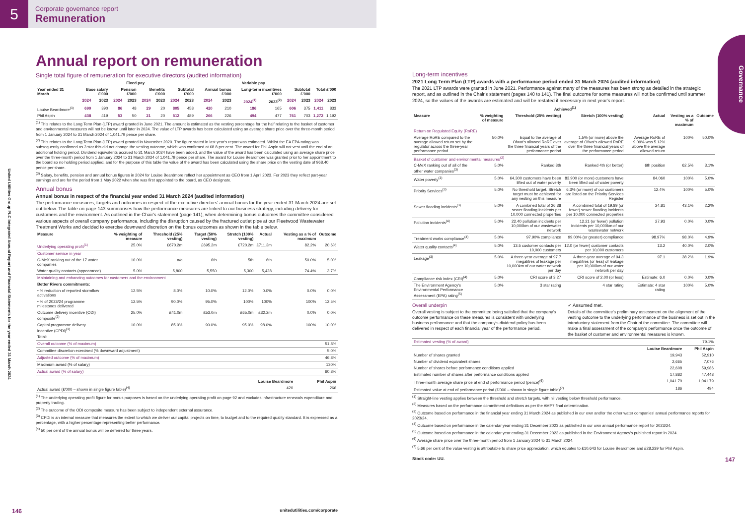5
Corporate governance report
Remuneration
United Utilities Group PLC Integrated Annual Report and Financial Statements for the year ended 31 March 2024
Annual report on remuneration
Single total figure of remuneration for executive directors (audited information)
| | Fixed pay | | | | | | | | Variable pay | | | | | | | |
| --- | --- | --- | --- | --- | --- | --- | --- | --- | --- | --- | --- | --- | --- | --- | --- | --- |
| Year ended 31 March | Base salary £'000 | | Pension £'000 | | Benefits £'000 | | Subtotal £'000 | | Annual bonus £'000 | | Long-term incentives £'000 | | Subtotal £'000 | | Total £'000 | |
| | 2024 | 2023 | 2024 | 2023 | 2024 | 2023 | 2024 | 2023 | 2024 | 2023 | 2024<sup>(1)</sup> | 2023<sup>(2)</sup> | 2024 | 2023 | 2024 | 2023 |
| Louise Beardmore<sup>(3)</sup> | 690 | 390 | 86 | 48 | 29 | 20 | 805 | 458 | 420 | 210 | 186 | 165 | 606 | 375 | 1,411 | 833 |
| Phil Aspin | 438 | 419 | 53 | 50 | 21 | 20 | 512 | 489 | 266 | 226 | 494 | 477 | 761 | 703 | 1,272 | 1,192 |
<sup>(1)</sup> This relates to the Long Term Plan (LTP) award granted in June 2021. The amount is estimated as the vesting percentage for the half relating to the basket of customer and environmental measures will not be known until later in 2024. The value of LTP awards has been calculated using an average share price over the three-month period from 1 January 2024 to 31 March 2024 of 1,041.79 pence per share.
<sup>(2)</sup> This relates to the Long Term Plan (LTP) award granted in November 2020. The figure stated in last year's report was estimated. Whilst the EA EPA rating was subsequently confirmed as 3 star this did not change the vesting outcome, which was confirmed at 68.8 per cent. The award for Phil Aspin will not vest until the end of an additional holding period. Dividend equivalents accrued to 31 March 2024 have been added, and the value of the award has been calculated using an average share price over the three-month period from 1 January 2024 to 31 March 2024 of 1,041.79 pence per share. The award for Louise Beardmore was granted prior to her appointment to the board so no holding period applied, and for the purpose of this table the value of the award has been calculated using the share price on the vesting date of 968.40 pence per share.
<sup>(3)</sup> Salary, benefits, pension and annual bonus figures in 2024 for Louise Beardmore reflect her appointment as CEO from 1 April 2023. For 2023 they reflect part-year earnings and are for the period from 1 May 2022 when she was first appointed to the board, as CEO designate.
Annual bonus
Annual bonus in respect of the financial year ended 31 March 2024 (audited information)
The performance measures, targets and outcomes in respect of the executive directors' annual bonus for the year ended 31 March 2024 are set out below. The table on page 143 summarises how the performance measures are linked to our business strategy, including delivery for customers and the environment. As outlined in the Chair's statement (page 141), when determining bonus outcomes the committee considered various aspects of overall company performance, including the disruption caused by the fractured outlet pipe at our Fleetwood Wastewater Treatment Works and decided to exercise downward discretion on the bonus outcomes as shown in the table below.
| Measure | % weighting of measure | Threshold (25% vesting) | Target (50% vesting) | Stretch (100% vesting) | Actual | Vesting as a % of maximum | Outcome |
| --- | --- | --- | --- | --- | --- | --- | --- |
| Underlying operating profit<sup>(1)</sup> | 25.0% | £670.2m | £695.2m | £720.2m | £711.3m | 82.2% | 20.6% |
| Customer service in year | | | | | | | |
| C-MeX ranking out of the 17 water companies | 10.0% | n/a | 6th | 5th | 6th | 50.0% | 5.0% |
| Water quality contacts (appearance) | 5.0% | 5,800 | 5,550 | 5,300 | 5,428 | 74.4% | 3.7% |
| Maintaining and enhancing outcomes for customers and the environment | | | | | | | |
| Better Rivers commitments: | | | | | | | |
| • % reduction of reported stormflow activations | 12.5% | 8.0% | 10.0% | 12.0% | 0.0% | 0.0% | 0.0% |
| • % of 2023/24 programme milestones delivered | 12.5% | 90.0% | 95.0% | 100% | 100% | 100% | 12.5% |
| Outcome delivery incentive (ODI) composite<sup>(2)</sup> | 25.0% | £41.0m | £53.0m | £65.0m | £32.2m | 0.0% | 0.0% |
| Capital programme delivery incentive (CPDi)<sup>(3)</sup> | 10.0% | 85.0% | 90.0% | 95.0% | 98.0% | 100% | 10.0% |
| Total: | | | | | | | |
| Overall outcome (% of maximum) | | | | | | | 51.8% |
| Committee discretion exercised (% downward adjustment) | | | | | | | 5.0% |
| Adjusted outcome (% of maximum) | | | | | | | 46.8% |
| Maximum award (% of salary) | | | | | | | 130% |
| Actual award (% of salary) | | | | | | | 60.8% |
| | Louise Beardmore | Phil Aspin |
| --- | --- | --- |
| Actual award (£'000 – shown in single figure table)<sup>(4)</sup> | 420 | 266 |
<sup>(1)</sup> The underlying operating profit figure for bonus purposes is based on the underlying operating profit on page 92 and excludes infrastructure renewals expenditure and property trading.
<sup>(2)</sup> The outcome of the ODI composite measure has been subject to independent external assurance.
<sup>(3)</sup> CPDi is an internal measure that measures the extent to which we deliver our capital projects on time, to budget and to the required quality standard. It is expressed as a percentage, with a higher percentage representing better performance.
<sup>(4)</sup> 50 per cent of the annual bonus will be deferred for three years.
146 unitedutilities.com/corporate
Governance
Long-term incentives
2021 Long Term Plan (LTP) awards with a performance period ended 31 March 2024 (audited information)
The 2021 LTP awards were granted in June 2021. Performance against many of the measures has been strong as detailed in the strategic report, and as outlined in the Chair's statement (pages 140 to 141). The final outcome for some measures will not be confirmed until summer 2024, so the values of the awards are estimated and will be restated if necessary in next year's report.
| | | Achieved<sup>(1)</sup> | | | | |
| --- | --- | --- | --- | --- | --- | --- |
| Measure | % weighting of measure | Threshold (25% vesting) | Stretch (100% vesting) | Actual | Vesting as a % of maximum | Outcome |
| Return on Regulated Equity (RoRE) | | | | | | |
| Average RoRE compared to the average allowed return set by the regulator across the three-year performance period | 50.0% | Equal to the average of Ofwat's allowed RoRE over the three financial years of the performance period | 1.5% (or more) above the average of Ofwat's allowed RoRE over the three financial years of the performance period | Average RoRE of 9.09% was 5.12% above the average allowed return | 100% | 50.0% |
| Basket of customer and environmental measures<sup>(2)</sup> | | | | | | |
| C-MeX ranking out of all of the other water companies<sup>(3)</sup> | 5.0% | Ranked 8th | Ranked 4th (or better) | 6th position | 62.5% | 3.1% |
| Water poverty<sup>(3)</sup> | 5.0% | 64,300 customers have been lifted out of water poverty | 83,900 (or more) customers have been lifted out of water poverty | 84,060 | 100% | 5.0% |
| Priority Services<sup>(3)</sup> | 5.0% | No threshold target. Stretch target must be achieved for any vesting on this measure | 6.3% (or more) of our customers are listed on the Priority Services Register | 12.4% | 100% | 5.0% |
| Sewer flooding incidents<sup>(3)</sup> | 5.0% | A combined total of 26.38 sewer flooding incidents per 10,000 connected properties | A combined total of 19.89 (or fewer) sewer flooding incidents per 10,000 connected properties | 24.81 | 43.1% | 2.2% |
| Pollution incidents<sup>(4)</sup> | 5.0% | 22.40 pollution incidents per 10,000km of our wastewater network | 12.21 (or fewer) pollution incidents per 10,000km of our wastewater network | 27.93 | 0.0% | 0.0% |
| Treatment works compliance<sup>(4)</sup> | 5.0% | 97.90% compliance | 99.00% (or greater) compliance | 98.97% | 98.0% | 4.9% |
| Water quality contacts<sup>(4)</sup> | 5.0% | 13.5 customer contacts per 10,000 customers | 12.0 (or fewer) customer contacts per 10,000 customers | 13.2 | 40.0% | 2.0% |
| Leakage<sup>(3)</sup> | 5.0% | A three-year average of 97.7 megalitres of leakage per 10,000km of our water network per day | A three-year average of 94.3 megalitres (or less) of leakage per 10,000km of our water network per day | 97.1 | 38.2% | 1.9% |
| Compliance risk index (CRI)<sup>(4)</sup> | 5.0% | CRI score of 3.27 | CRI score of 2.00 (or less) | Estimate: 6.0 | 0.0% | 0.0% |
| The Environment Agency's Environmental Performance Assessment (EPA) rating<sup>(5)</sup> | 5.0% | 3 star rating | 4 star rating | Estimate: 4 star rating | 100% | 5.0% |
Overall underpin
Overall vesting is subject to the committee being satisfied that the company's outcome performance on these measures is consistent with underlying business performance and that the company's dividend policy has been delivered in respect of each financial year of the performance period.
✓ Assumed met.
Details of the committee's preliminary assessment on the alignment of the vesting outcome to the underlying performance of the business is set out in the introductory statement from the Chair of the committee. The committee will make a final assessment of the company's performance once the outcome of the basket of customer and environmental measures is known.
| Estimated vesting (% of award) | | 79.1% |
| | Louise Beardmore | Phil Aspin |
| Number of shares granted | 19,943 | 52,910 |
| Number of dividend equivalent shares | 2,665 | 7,076 |
| Number of shares before performance conditions applied | 22,608 | 59,986 |
| Estimated number of shares after performance conditions applied | 17,882 | 47,448 |
| Three-month average share price at end of performance period (pence)<sup>(6)</sup> | 1,041.79 | 1,041.79 |
| Estimated value at end of performance period (£'000 – shown in single figure table)<sup>(7)</sup> | 186 | 494 |
<sup>(1)</sup> Straight-line vesting applies between the threshold and stretch targets, with nil vesting below threshold performance.
<sup>(2)</sup> Measures based on the performance commitment definitions as per the AMP7 final determination.
<sup>(3)</sup> Outcome based on performance in the financial year ending 31 March 2024 as published in our own and/or the other water companies' annual performance reports for 2023/24.
<sup>(4)</sup> Outcome based on performance in the calendar year ending 31 December 2023 as published in our own annual performance report for 2023/24.
<sup>(5)</sup> Outcome based on performance in the calendar year ending 31 December 2023 as published in the Environment Agency's published report in 2024.
<sup>(6)</sup> Average share price over the three-month period from 1 January 2024 to 31 March 2024.
<sup>(7)</sup> 5.66 per cent of the value vesting is attributable to share price appreciation, which equates to £10,643 for Louise Beardmore and £28,239 for Phil Aspin.
Stock code: UU. 147